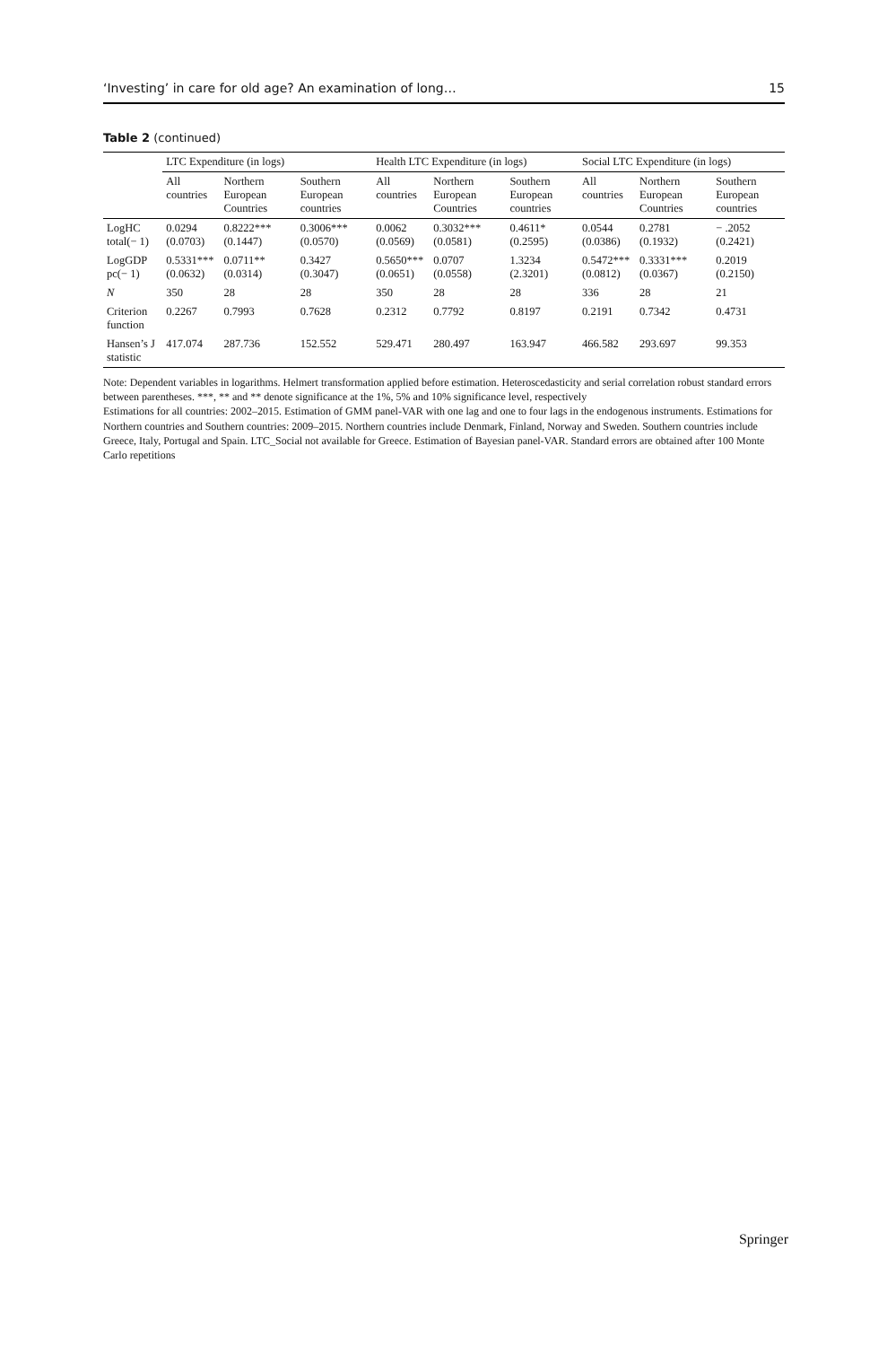‘Investing’ in care for old age? An examination of long… 15
Table 2 (continued)
| | LTC Expenditure (in logs) | | | Health LTC Expenditure (in logs) | | | Social LTC Expenditure (in logs) | | |
| --- | --- | --- | --- | --- | --- | --- | --- | --- | --- |
| | All countries | Northern European Countries | Southern European countries | All countries | Northern European Countries | Southern European countries | All countries | Northern European Countries | Southern European countries |
| LogHC total(− 1) | 0.0294 (0.0703) | 0.8222*** (0.1447) | 0.3006*** (0.0570) | 0.0062 (0.0569) | 0.3032*** (0.0581) | 0.4611* (0.2595) | 0.0544 (0.0386) | 0.2781 (0.1932) | − .2052 (0.2421) |
| LogGDP pc(− 1) | 0.5331*** (0.0632) | 0.0711** (0.0314) | 0.3427 (0.3047) | 0.5650*** (0.0651) | 0.0707 (0.0558) | 1.3234 (2.3201) | 0.5472*** (0.0812) | 0.3331*** (0.0367) | 0.2019 (0.2150) |
| N | 350 | 28 | 28 | 350 | 28 | 28 | 336 | 28 | 21 |
| Criterion function | 0.2267 | 0.7993 | 0.7628 | 0.2312 | 0.7792 | 0.8197 | 0.2191 | 0.7342 | 0.4731 |
| Hansen’s J statistic | 417.074 | 287.736 | 152.552 | 529.471 | 280.497 | 163.947 | 466.582 | 293.697 | 99.353 |
Note: Dependent variables in logarithms. Helmert transformation applied before estimation. Heteroscedasticity and serial correlation robust standard errors between parentheses. ***, ** and ** denote significance at the 1%, 5% and 10% significance level, respectively
Estimations for all countries: 2002–2015. Estimation of GMM panel-VAR with one lag and one to four lags in the endogenous instruments. Estimations for Northern countries and Southern countries: 2009–2015. Northern countries include Denmark, Finland, Norway and Sweden. Southern countries include Greece, Italy, Portugal and Spain. LTC_Social not available for Greece. Estimation of Bayesian panel-VAR. Standard errors are obtained after 100 Monte Carlo repetitions
Springer